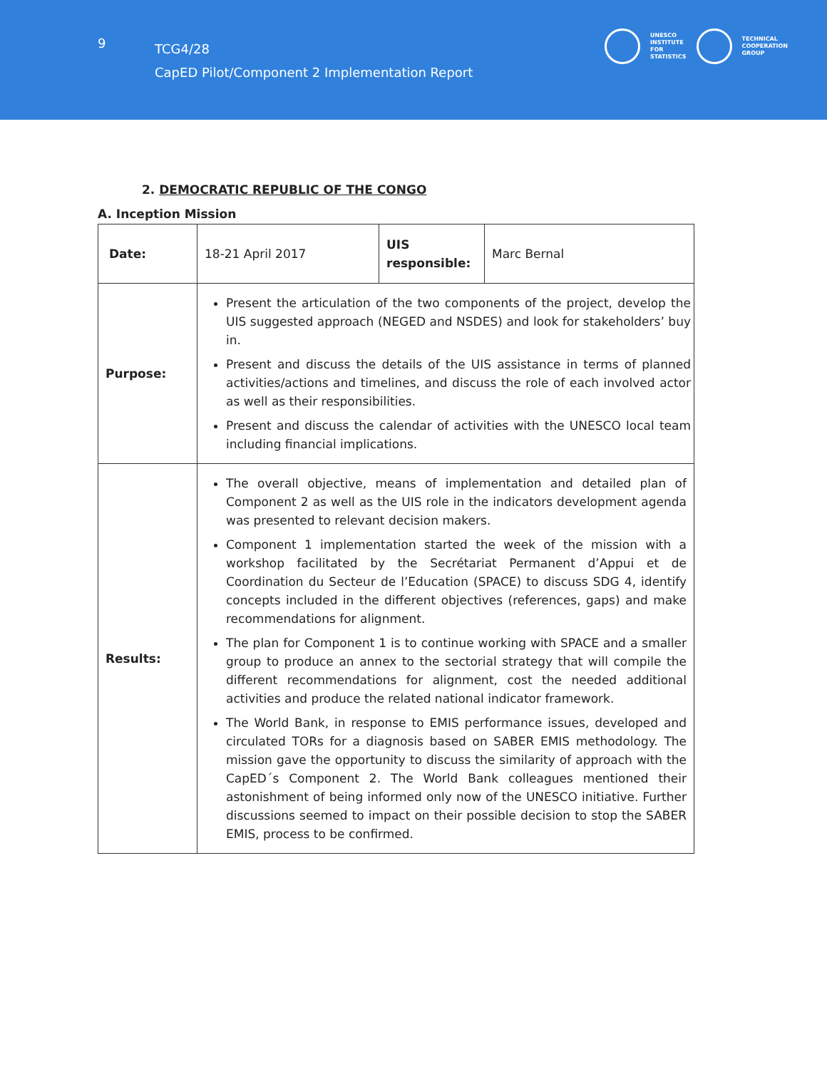9
TCG4/28
CapED Pilot/Component 2 Implementation Report
UNESCO
INSTITUTE
FOR
STATISTICS
TECHNICAL
COOPERATION
GROUP
2. DEMOCRATIC REPUBLIC OF THE CONGO
A. Inception Mission
| Date: | 18-21 April 2017 | UIS responsible: | Marc Bernal |
| Purpose: | Present the articulation of the two components of the project, develop the UIS suggested approach (NEGED and NSDES) and look for stakeholders’ buy in. Present and discuss the details of the UIS assistance in terms of planned activities/actions and timelines, and discuss the role of each involved actor as well as their responsibilities. Present and discuss the calendar of activities with the UNESCO local team including financial implications. | | |
| Results: | The overall objective, means of implementation and detailed plan of Component 2 as well as the UIS role in the indicators development agenda was presented to relevant decision makers. Component 1 implementation started the week of the mission with a workshop facilitated by the Secrétariat Permanent d’Appui et de Coordination du Secteur de l’Education (SPACE) to discuss SDG 4, identify concepts included in the different objectives (references, gaps) and make recommendations for alignment. The plan for Component 1 is to continue working with SPACE and a smaller group to produce an annex to the sectorial strategy that will compile the different recommendations for alignment, cost the needed additional activities and produce the related national indicator framework. The World Bank, in response to EMIS performance issues, developed and circulated TORs for a diagnosis based on SABER EMIS methodology. The mission gave the opportunity to discuss the similarity of approach with the CapED´s Component 2. The World Bank colleagues mentioned their astonishment of being informed only now of the UNESCO initiative. Further discussions seemed to impact on their possible decision to stop the SABER EMIS, process to be confirmed. | | |